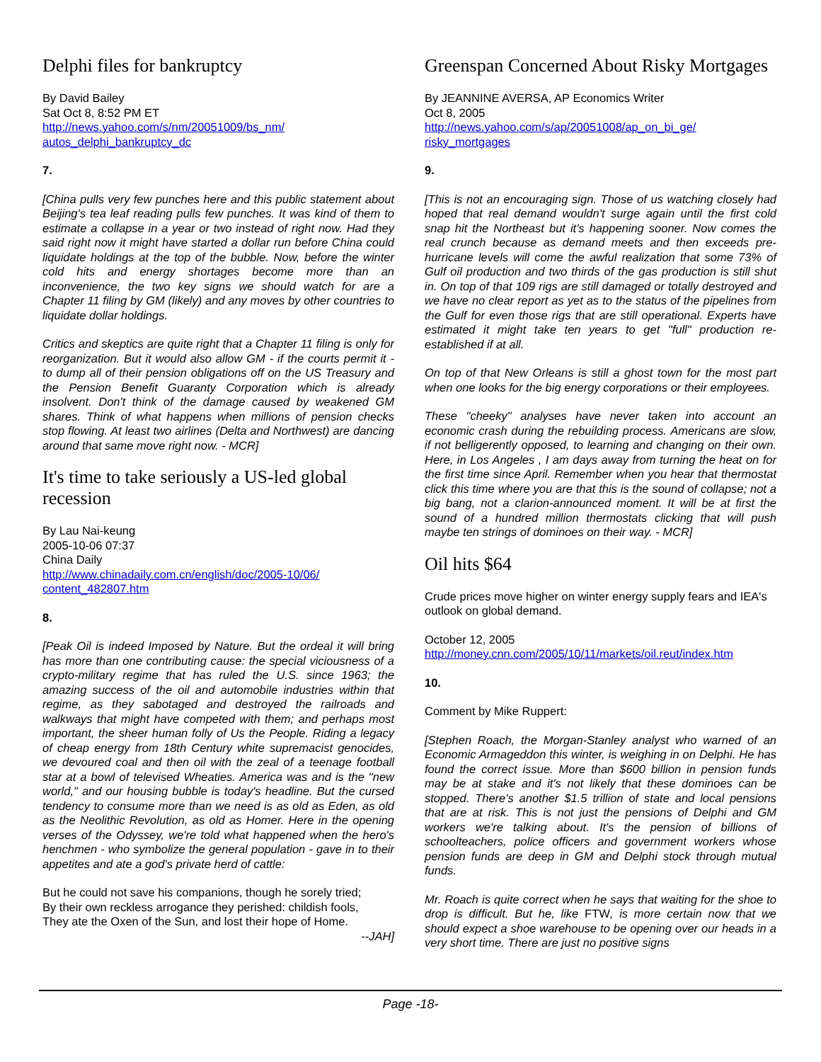Delphi files for bankruptcy
By David Bailey
Sat Oct 8, 8:52 PM ET
http://news.yahoo.com/s/nm/20051009/bs_nm/
autos_delphi_bankruptcy_dc
7.
[China pulls very few punches here and this public statement about Beijing's tea leaf reading pulls few punches. It was kind of them to estimate a collapse in a year or two instead of right now. Had they said right now it might have started a dollar run before China could liquidate holdings at the top of the bubble. Now, before the winter cold hits and energy shortages become more than an inconvenience, the two key signs we should watch for are a Chapter 11 filing by GM (likely) and any moves by other countries to liquidate dollar holdings.
Critics and skeptics are quite right that a Chapter 11 filing is only for reorganization. But it would also allow GM - if the courts permit it - to dump all of their pension obligations off on the US Treasury and the Pension Benefit Guaranty Corporation which is already insolvent. Don't think of the damage caused by weakened GM shares. Think of what happens when millions of pension checks stop flowing. At least two airlines (Delta and Northwest) are dancing around that same move right now. - MCR]
It's time to take seriously a US-led global recession
By Lau Nai-keung
2005-10-06 07:37
China Daily
http://www.chinadaily.com.cn/english/doc/2005-10/06/
content_482807.htm
8.
[Peak Oil is indeed Imposed by Nature. But the ordeal it will bring has more than one contributing cause: the special viciousness of a crypto-military regime that has ruled the U.S. since 1963; the amazing success of the oil and automobile industries within that regime, as they sabotaged and destroyed the railroads and walkways that might have competed with them; and perhaps most important, the sheer human folly of Us the People. Riding a legacy of cheap energy from 18th Century white supremacist genocides, we devoured coal and then oil with the zeal of a teenage football star at a bowl of televised Wheaties. America was and is the "new world," and our housing bubble is today's headline. But the cursed tendency to consume more than we need is as old as Eden, as old as the Neolithic Revolution, as old as Homer. Here in the opening verses of the Odyssey, we're told what happened when the hero's henchmen - who symbolize the general population - gave in to their appetites and ate a god's private herd of cattle:
But he could not save his companions, though he sorely tried;
By their own reckless arrogance they perished: childish fools,
They ate the Oxen of the Sun, and lost their hope of Home.
--JAH]
Greenspan Concerned About Risky Mortgages
By JEANNINE AVERSA, AP Economics Writer
Oct 8, 2005
http://news.yahoo.com/s/ap/20051008/ap_on_bi_ge/
risky_mortgages
9.
[This is not an encouraging sign. Those of us watching closely had hoped that real demand wouldn't surge again until the first cold snap hit the Northeast but it's happening sooner. Now comes the real crunch because as demand meets and then exceeds pre-hurricane levels will come the awful realization that some 73% of Gulf oil production and two thirds of the gas production is still shut in. On top of that 109 rigs are still damaged or totally destroyed and we have no clear report as yet as to the status of the pipelines from the Gulf for even those rigs that are still operational. Experts have estimated it might take ten years to get "full" production re-established if at all.
On top of that New Orleans is still a ghost town for the most part when one looks for the big energy corporations or their employees.
These "cheeky" analyses have never taken into account an economic crash during the rebuilding process. Americans are slow, if not belligerently opposed, to learning and changing on their own. Here, in Los Angeles , I am days away from turning the heat on for the first time since April. Remember when you hear that thermostat click this time where you are that this is the sound of collapse; not a big bang, not a clarion-announced moment. It will be at first the sound of a hundred million thermostats clicking that will push maybe ten strings of dominoes on their way. - MCR]
Oil hits $64
Crude prices move higher on winter energy supply fears and IEA's outlook on global demand.
October 12, 2005
http://money.cnn.com/2005/10/11/markets/oil.reut/index.htm
10.
Comment by Mike Ruppert:
[Stephen Roach, the Morgan-Stanley analyst who warned of an Economic Armageddon this winter, is weighing in on Delphi. He has found the correct issue. More than $600 billion in pension funds may be at stake and it's not likely that these dominoes can be stopped. There's another $1.5 trillion of state and local pensions that are at risk. This is not just the pensions of Delphi and GM workers we're talking about. It's the pension of billions of schoolteachers, police officers and government workers whose pension funds are deep in GM and Delphi stock through mutual funds.
Mr. Roach is quite correct when he says that waiting for the shoe to drop is difficult. But he, like FTW, is more certain now that we should expect a shoe warehouse to be opening over our heads in a very short time. There are just no positive signs
Page -18-